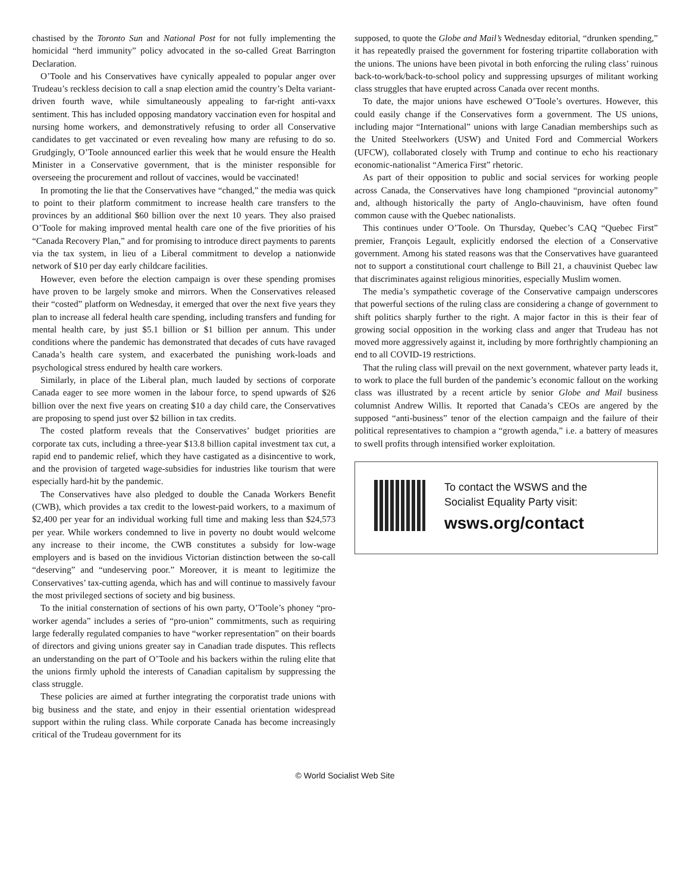chastised by the Toronto Sun and National Post for not fully implementing the homicidal “herd immunity” policy advocated in the so-called Great Barrington Declaration.
O’Toole and his Conservatives have cynically appealed to popular anger over Trudeau’s reckless decision to call a snap election amid the country’s Delta variant-driven fourth wave, while simultaneously appealing to far-right anti-vaxx sentiment. This has included opposing mandatory vaccination even for hospital and nursing home workers, and demonstratively refusing to order all Conservative candidates to get vaccinated or even revealing how many are refusing to do so. Grudgingly, O’Toole announced earlier this week that he would ensure the Health Minister in a Conservative government, that is the minister responsible for overseeing the procurement and rollout of vaccines, would be vaccinated!
In promoting the lie that the Conservatives have “changed,” the media was quick to point to their platform commitment to increase health care transfers to the provinces by an additional $60 billion over the next 10 years. They also praised O’Toole for making improved mental health care one of the five priorities of his “Canada Recovery Plan,” and for promising to introduce direct payments to parents via the tax system, in lieu of a Liberal commitment to develop a nationwide network of $10 per day early childcare facilities.
However, even before the election campaign is over these spending promises have proven to be largely smoke and mirrors. When the Conservatives released their “costed” platform on Wednesday, it emerged that over the next five years they plan to increase all federal health care spending, including transfers and funding for mental health care, by just $5.1 billion or $1 billion per annum. This under conditions where the pandemic has demonstrated that decades of cuts have ravaged Canada’s health care system, and exacerbated the punishing work-loads and psychological stress endured by health care workers.
Similarly, in place of the Liberal plan, much lauded by sections of corporate Canada eager to see more women in the labour force, to spend upwards of $26 billion over the next five years on creating $10 a day child care, the Conservatives are proposing to spend just over $2 billion in tax credits.
The costed platform reveals that the Conservatives’ budget priorities are corporate tax cuts, including a three-year $13.8 billion capital investment tax cut, a rapid end to pandemic relief, which they have castigated as a disincentive to work, and the provision of targeted wage-subsidies for industries like tourism that were especially hard-hit by the pandemic.
The Conservatives have also pledged to double the Canada Workers Benefit (CWB), which provides a tax credit to the lowest-paid workers, to a maximum of $2,400 per year for an individual working full time and making less than $24,573 per year. While workers condemned to live in poverty no doubt would welcome any increase to their income, the CWB constitutes a subsidy for low-wage employers and is based on the invidious Victorian distinction between the so-call “deserving” and “undeserving poor.” Moreover, it is meant to legitimize the Conservatives’ tax-cutting agenda, which has and will continue to massively favour the most privileged sections of society and big business.
To the initial consternation of sections of his own party, O’Toole’s phoney “pro-worker agenda” includes a series of “pro-union” commitments, such as requiring large federally regulated companies to have “worker representation” on their boards of directors and giving unions greater say in Canadian trade disputes. This reflects an understanding on the part of O’Toole and his backers within the ruling elite that the unions firmly uphold the interests of Canadian capitalism by suppressing the class struggle.
These policies are aimed at further integrating the corporatist trade unions with big business and the state, and enjoy in their essential orientation widespread support within the ruling class. While corporate Canada has become increasingly critical of the Trudeau government for its
supposed, to quote the Globe and Mail’s Wednesday editorial, “drunken spending,” it has repeatedly praised the government for fostering tripartite collaboration with the unions. The unions have been pivotal in both enforcing the ruling class’ ruinous back-to-work/back-to-school policy and suppressing upsurges of militant working class struggles that have erupted across Canada over recent months.
To date, the major unions have eschewed O’Toole’s overtures. However, this could easily change if the Conservatives form a government. The US unions, including major “International” unions with large Canadian memberships such as the United Steelworkers (USW) and United Ford and Commercial Workers (UFCW), collaborated closely with Trump and continue to echo his reactionary economic-nationalist “America First” rhetoric.
As part of their opposition to public and social services for working people across Canada, the Conservatives have long championed “provincial autonomy” and, although historically the party of Anglo-chauvinism, have often found common cause with the Quebec nationalists.
This continues under O’Toole. On Thursday, Quebec’s CAQ “Quebec First” premier, François Legault, explicitly endorsed the election of a Conservative government. Among his stated reasons was that the Conservatives have guaranteed not to support a constitutional court challenge to Bill 21, a chauvinist Quebec law that discriminates against religious minorities, especially Muslim women.
The media’s sympathetic coverage of the Conservative campaign underscores that powerful sections of the ruling class are considering a change of government to shift politics sharply further to the right. A major factor in this is their fear of growing social opposition in the working class and anger that Trudeau has not moved more aggressively against it, including by more forthrightly championing an end to all COVID-19 restrictions.
That the ruling class will prevail on the next government, whatever party leads it, to work to place the full burden of the pandemic’s economic fallout on the working class was illustrated by a recent article by senior Globe and Mail business columnist Andrew Willis. It reported that Canada’s CEOs are angered by the supposed “anti-business” tenor of the election campaign and the failure of their political representatives to champion a “growth agenda,” i.e. a battery of measures to swell profits through intensified worker exploitation.
To contact the WSWS and the
Socialist Equality Party visit:
wsws.org/contact
© World Socialist Web Site